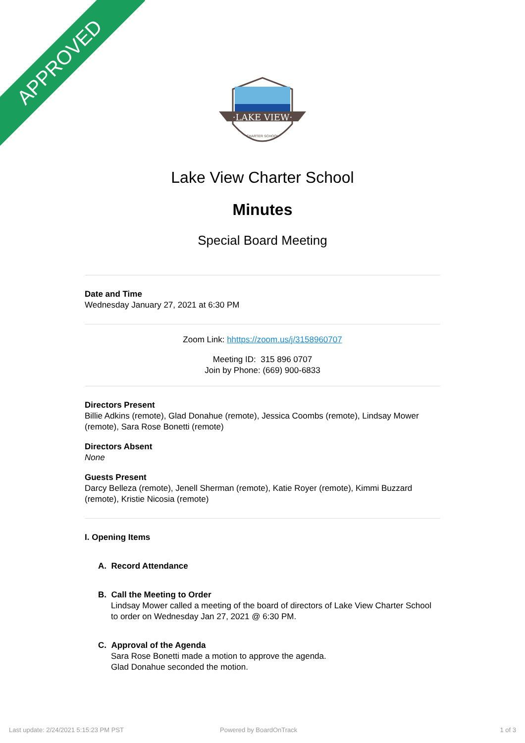APPROVED
·LAKE VIEW·
CHARTER SCHOOL
Lake View Charter School
Minutes
Special Board Meeting
Date and Time
Wednesday January 27, 2021 at 6:30 PM
Zoom Link: hhttps://zoom.us/j/3158960707
Meeting ID: 315 896 0707
Join by Phone: (669) 900-6833
Directors Present
Billie Adkins (remote), Glad Donahue (remote), Jessica Coombs (remote), Lindsay Mower (remote), Sara Rose Bonetti (remote)
Directors Absent
None
Guests Present
Darcy Belleza (remote), Jenell Sherman (remote), Katie Royer (remote), Kimmi Buzzard (remote), Kristie Nicosia (remote)
I. Opening Items
A. Record Attendance
B. Call the Meeting to Order
Lindsay Mower called a meeting of the board of directors of Lake View Charter School to order on Wednesday Jan 27, 2021 @ 6:30 PM.
C. Approval of the Agenda
Sara Rose Bonetti made a motion to approve the agenda.
Glad Donahue seconded the motion.
Last update: 2/24/2021 5:15:23 PM PST
Powered by BoardOnTrack 1 of 3